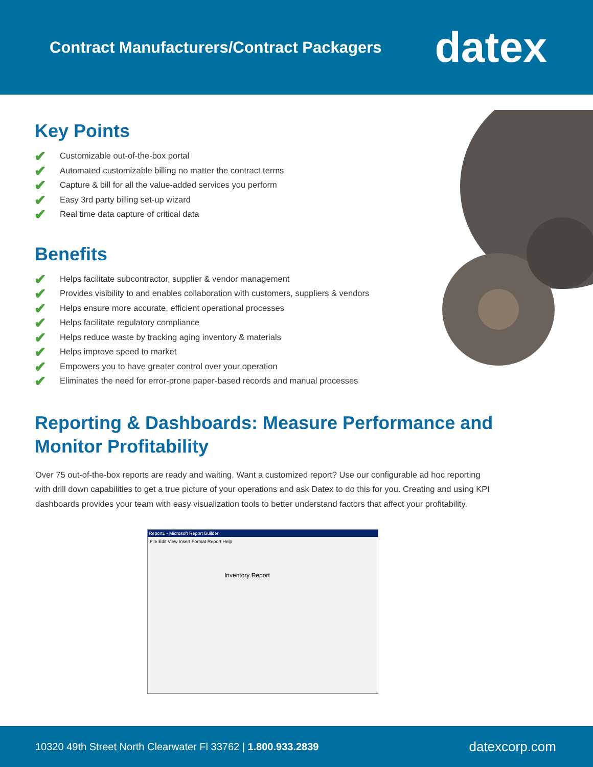Contract Manufacturers/Contract Packagers
datex
Key Points
✔ Customizable out-of-the-box portal
✔ Automated customizable billing no matter the contract terms
✔ Capture & bill for all the value-added services you perform
✔ Easy 3rd party billing set-up wizard
✔ Real time data capture of critical data
Benefits
✔ Helps facilitate subcontractor, supplier & vendor management
✔ Provides visibility to and enables collaboration with customers, suppliers & vendors
✔ Helps ensure more accurate, efficient operational processes
✔ Helps facilitate regulatory compliance
✔ Helps reduce waste by tracking aging inventory & materials
✔ Helps improve speed to market
✔ Empowers you to have greater control over your operation
✔ Eliminates the need for error-prone paper-based records and manual processes
Reporting & Dashboards: Measure Performance and Monitor Profitability
Over 75 out-of-the-box reports are ready and waiting. Want a customized report? Use our configurable ad hoc reporting with drill down capabilities to get a true picture of your operations and ask Datex to do this for you. Creating and using KPI dashboards provides your team with easy visualization tools to better understand factors that affect your profitability.
Report1 - Microsoft Report Builder
File Edit View Insert Format Report Help
Inventory Report
10320 49th Street North Clearwater Fl 33762 | 1.800.933.2839
datexcorp.com